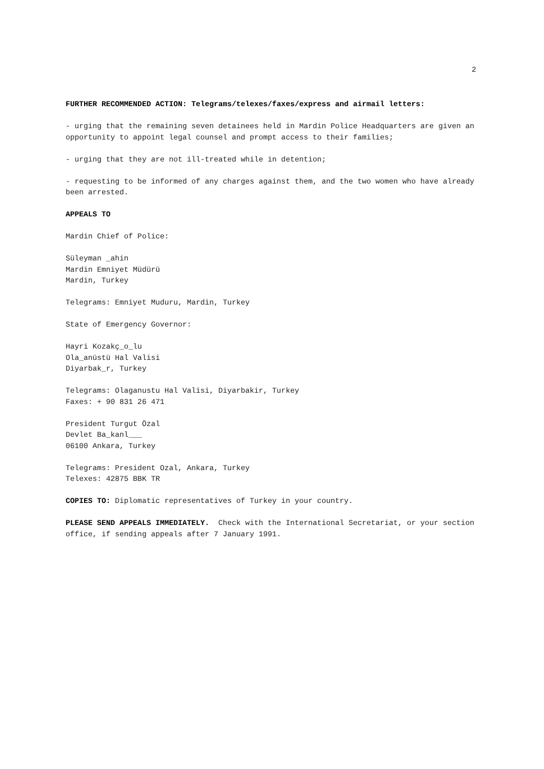2
FURTHER RECOMMENDED ACTION: Telegrams/telexes/faxes/express and airmail letters:
- urging that the remaining seven detainees held in Mardin Police Headquarters are given an opportunity to appoint legal counsel and prompt access to their families;
- urging that they are not ill-treated while in detention;
- requesting to be informed of any charges against them, and the two women who have already been arrested.
APPEALS TO
Mardin Chief of Police:
Süleyman _ahin Mardin Emniyet Müdürü Mardin, Turkey
Telegrams: Emniyet Muduru, Mardin, Turkey
State of Emergency Governor:
Hayri Kozakç_o_lu Ola_anüstü Hal Valisi Diyarbak_r, Turkey
Telegrams: Olaganustu Hal Valisi, Diyarbakir, Turkey Faxes: + 90 831 26 471
President Turgut Özal Devlet Ba_kanl___ 06100 Ankara, Turkey
Telegrams: President Ozal, Ankara, Turkey Telexes: 42875 BBK TR
COPIES TO: Diplomatic representatives of Turkey in your country.
PLEASE SEND APPEALS IMMEDIATELY. Check with the International Secretariat, or your section office, if sending appeals after 7 January 1991.